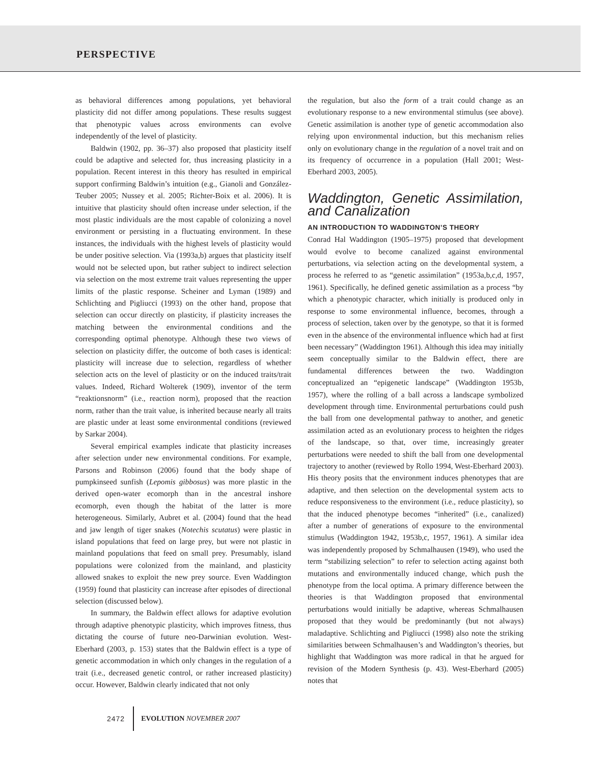PERSPECTIVE
as behavioral differences among populations, yet behavioral plasticity did not differ among populations. These results suggest that phenotypic values across environments can evolve independently of the level of plasticity.
Baldwin (1902, pp. 36–37) also proposed that plasticity itself could be adaptive and selected for, thus increasing plasticity in a population. Recent interest in this theory has resulted in empirical support confirming Baldwin’s intuition (e.g., Gianoli and González-Teuber 2005; Nussey et al. 2005; Richter-Boix et al. 2006). It is intuitive that plasticity should often increase under selection, if the most plastic individuals are the most capable of colonizing a novel environment or persisting in a fluctuating environment. In these instances, the individuals with the highest levels of plasticity would be under positive selection. Via (1993a,b) argues that plasticity itself would not be selected upon, but rather subject to indirect selection via selection on the most extreme trait values representing the upper limits of the plastic response. Scheiner and Lyman (1989) and Schlichting and Pigliucci (1993) on the other hand, propose that selection can occur directly on plasticity, if plasticity increases the matching between the environmental conditions and the corresponding optimal phenotype. Although these two views of selection on plasticity differ, the outcome of both cases is identical: plasticity will increase due to selection, regardless of whether selection acts on the level of plasticity or on the induced traits/trait values. Indeed, Richard Wolterek (1909), inventor of the term “reaktionsnorm” (i.e., reaction norm), proposed that the reaction norm, rather than the trait value, is inherited because nearly all traits are plastic under at least some environmental conditions (reviewed by Sarkar 2004).
Several empirical examples indicate that plasticity increases after selection under new environmental conditions. For example, Parsons and Robinson (2006) found that the body shape of pumpkinseed sunfish (Lepomis gibbosus) was more plastic in the derived open-water ecomorph than in the ancestral inshore ecomorph, even though the habitat of the latter is more heterogeneous. Similarly, Aubret et al. (2004) found that the head and jaw length of tiger snakes (Notechis scutatus) were plastic in island populations that feed on large prey, but were not plastic in mainland populations that feed on small prey. Presumably, island populations were colonized from the mainland, and plasticity allowed snakes to exploit the new prey source. Even Waddington (1959) found that plasticity can increase after episodes of directional selection (discussed below).
In summary, the Baldwin effect allows for adaptive evolution through adaptive phenotypic plasticity, which improves fitness, thus dictating the course of future neo-Darwinian evolution. West-Eberhard (2003, p. 153) states that the Baldwin effect is a type of genetic accommodation in which only changes in the regulation of a trait (i.e., decreased genetic control, or rather increased plasticity) occur. However, Baldwin clearly indicated that not only
the regulation, but also the form of a trait could change as an evolutionary response to a new environmental stimulus (see above). Genetic assimilation is another type of genetic accommodation also relying upon environmental induction, but this mechanism relies only on evolutionary change in the regulation of a novel trait and on its frequency of occurrence in a population (Hall 2001; West-Eberhard 2003, 2005).
Waddington, Genetic Assimilation, and Canalization
AN INTRODUCTION TO WADDINGTON’S THEORY
Conrad Hal Waddington (1905–1975) proposed that development would evolve to become canalized against environmental perturbations, via selection acting on the developmental system, a process he referred to as “genetic assimilation” (1953a,b,c,d, 1957, 1961). Specifically, he defined genetic assimilation as a process “by which a phenotypic character, which initially is produced only in response to some environmental influence, becomes, through a process of selection, taken over by the genotype, so that it is formed even in the absence of the environmental influence which had at first been necessary” (Waddington 1961). Although this idea may initially seem conceptually similar to the Baldwin effect, there are fundamental differences between the two. Waddington conceptualized an “epigenetic landscape” (Waddington 1953b, 1957), where the rolling of a ball across a landscape symbolized development through time. Environmental perturbations could push the ball from one developmental pathway to another, and genetic assimilation acted as an evolutionary process to heighten the ridges of the landscape, so that, over time, increasingly greater perturbations were needed to shift the ball from one developmental trajectory to another (reviewed by Rollo 1994, West-Eberhard 2003). His theory posits that the environment induces phenotypes that are adaptive, and then selection on the developmental system acts to reduce responsiveness to the environment (i.e., reduce plasticity), so that the induced phenotype becomes “inherited” (i.e., canalized) after a number of generations of exposure to the environmental stimulus (Waddington 1942, 1953b,c, 1957, 1961). A similar idea was independently proposed by Schmalhausen (1949), who used the term “stabilizing selection” to refer to selection acting against both mutations and environmentally induced change, which push the phenotype from the local optima. A primary difference between the theories is that Waddington proposed that environmental perturbations would initially be adaptive, whereas Schmalhausen proposed that they would be predominantly (but not always) maladaptive. Schlichting and Pigliucci (1998) also note the striking similarities between Schmalhausen’s and Waddington’s theories, but highlight that Waddington was more radical in that he argued for revision of the Modern Synthesis (p. 43). West-Eberhard (2005) notes that
2472 EVOLUTION NOVEMBER 2007